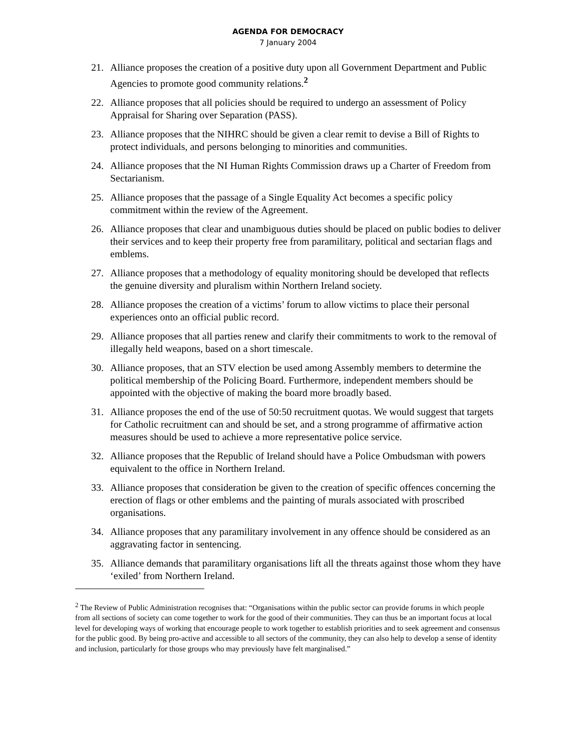AGENDA FOR DEMOCRACY
7 January 2004
21. Alliance proposes the creation of a positive duty upon all Government Department and Public Agencies to promote good community relations.<sup>2</sup>
22. Alliance proposes that all policies should be required to undergo an assessment of Policy Appraisal for Sharing over Separation (PASS).
23. Alliance proposes that the NIHRC should be given a clear remit to devise a Bill of Rights to protect individuals, and persons belonging to minorities and communities.
24. Alliance proposes that the NI Human Rights Commission draws up a Charter of Freedom from Sectarianism.
25. Alliance proposes that the passage of a Single Equality Act becomes a specific policy commitment within the review of the Agreement.
26. Alliance proposes that clear and unambiguous duties should be placed on public bodies to deliver their services and to keep their property free from paramilitary, political and sectarian flags and emblems.
27. Alliance proposes that a methodology of equality monitoring should be developed that reflects the genuine diversity and pluralism within Northern Ireland society.
28. Alliance proposes the creation of a victims’ forum to allow victims to place their personal experiences onto an official public record.
29. Alliance proposes that all parties renew and clarify their commitments to work to the removal of illegally held weapons, based on a short timescale.
30. Alliance proposes, that an STV election be used among Assembly members to determine the political membership of the Policing Board. Furthermore, independent members should be appointed with the objective of making the board more broadly based.
31. Alliance proposes the end of the use of 50:50 recruitment quotas. We would suggest that targets for Catholic recruitment can and should be set, and a strong programme of affirmative action measures should be used to achieve a more representative police service.
32. Alliance proposes that the Republic of Ireland should have a Police Ombudsman with powers equivalent to the office in Northern Ireland.
33. Alliance proposes that consideration be given to the creation of specific offences concerning the erection of flags or other emblems and the painting of murals associated with proscribed organisations.
34. Alliance proposes that any paramilitary involvement in any offence should be considered as an aggravating factor in sentencing.
35. Alliance demands that paramilitary organisations lift all the threats against those whom they have ‘exiled’ from Northern Ireland.
<sup>2</sup> The Review of Public Administration recognises that: “Organisations within the public sector can provide forums in which people from all sections of society can come together to work for the good of their communities. They can thus be an important focus at local level for developing ways of working that encourage people to work together to establish priorities and to seek agreement and consensus for the public good. By being pro-active and accessible to all sectors of the community, they can also help to develop a sense of identity and inclusion, particularly for those groups who may previously have felt marginalised.”